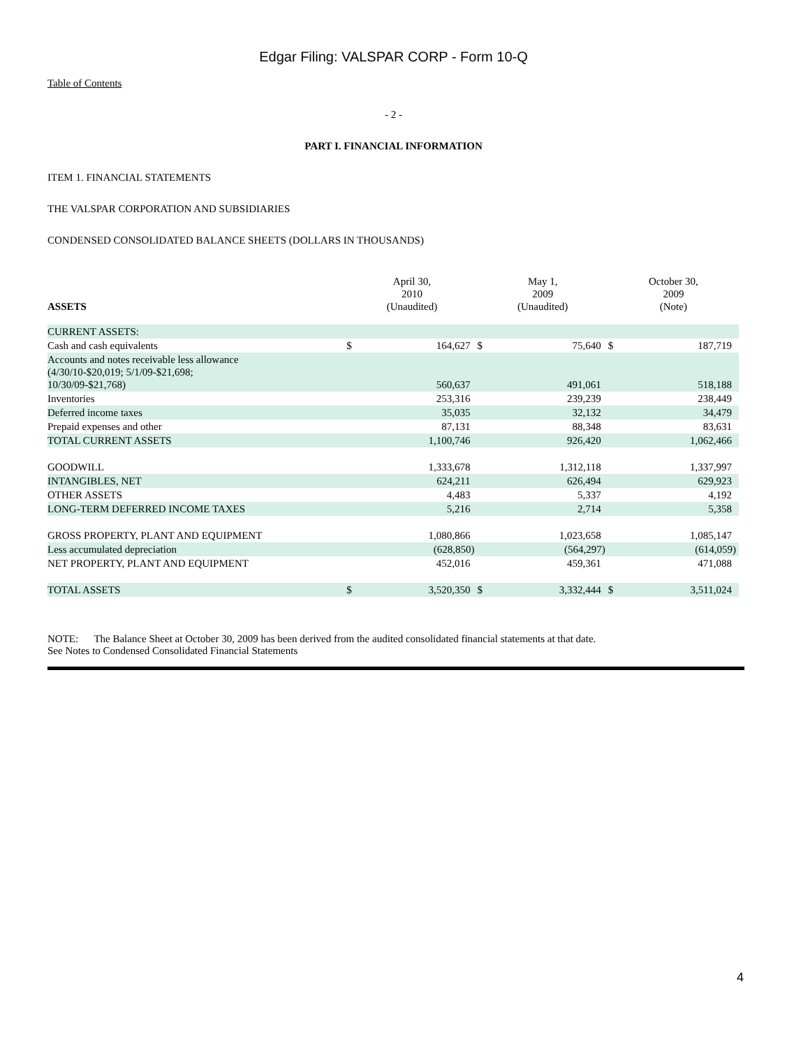Edgar Filing: VALSPAR CORP - Form 10-Q
Table of Contents
- 2 -
PART I. FINANCIAL INFORMATION
ITEM 1. FINANCIAL STATEMENTS
THE VALSPAR CORPORATION AND SUBSIDIARIES
CONDENSED CONSOLIDATED BALANCE SHEETS (DOLLARS IN THOUSANDS)
| ASSETS | April 30, 2010 (Unaudited) | | May 1, 2009 (Unaudited) | | October 30, 2009 (Note) | |
| --- | --- | --- | --- | --- | --- | --- |
| CURRENT ASSETS: | | | | | | |
| Cash and cash equivalents | $ | 164,627 | $ | 75,640 | $ | 187,719 |
| Accounts and notes receivable less allowance (4/30/10-$20,019; 5/1/09-$21,698; 10/30/09-$21,768) | | 560,637 | | 491,061 | | 518,188 |
| Inventories | | 253,316 | | 239,239 | | 238,449 |
| Deferred income taxes | | 35,035 | | 32,132 | | 34,479 |
| Prepaid expenses and other | | 87,131 | | 88,348 | | 83,631 |
| TOTAL CURRENT ASSETS | | 1,100,746 | | 926,420 | | 1,062,466 |
| GOODWILL | | 1,333,678 | | 1,312,118 | | 1,337,997 |
| INTANGIBLES, NET | | 624,211 | | 626,494 | | 629,923 |
| OTHER ASSETS | | 4,483 | | 5,337 | | 4,192 |
| LONG-TERM DEFERRED INCOME TAXES | | 5,216 | | 2,714 | | 5,358 |
| GROSS PROPERTY, PLANT AND EQUIPMENT | | 1,080,866 | | 1,023,658 | | 1,085,147 |
| Less accumulated depreciation | | (628,850) | | (564,297) | | (614,059) |
| NET PROPERTY, PLANT AND EQUIPMENT | | 452,016 | | 459,361 | | 471,088 |
| TOTAL ASSETS | $ | 3,520,350 | $ | 3,332,444 | $ | 3,511,024 |
NOTE: The Balance Sheet at October 30, 2009 has been derived from the audited consolidated financial statements at that date.
See Notes to Condensed Consolidated Financial Statements
4